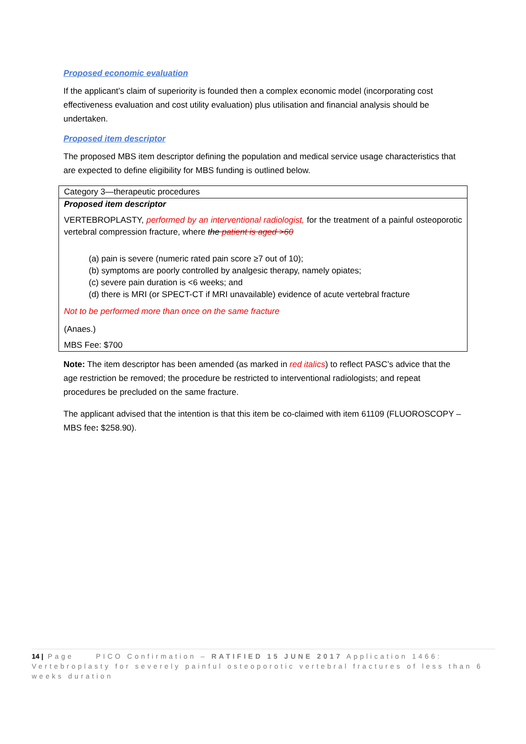Proposed economic evaluation
If the applicant’s claim of superiority is founded then a complex economic model (incorporating cost effectiveness evaluation and cost utility evaluation) plus utilisation and financial analysis should be undertaken.
Proposed item descriptor
The proposed MBS item descriptor defining the population and medical service usage characteristics that are expected to define eligibility for MBS funding is outlined below.
| Category 3—therapeutic procedures |
| Proposed item descriptor VERTEBROPLASTY, performed by an interventional radiologist, for the treatment of a painful osteoporotic vertebral compression fracture, where the patient is aged >60 (a) pain is severe (numeric rated pain score ≥7 out of 10); (b) symptoms are poorly controlled by analgesic therapy, namely opiates; (c) severe pain duration is <6 weeks; and (d) there is MRI (or SPECT-CT if MRI unavailable) evidence of acute vertebral fracture Not to be performed more than once on the same fracture (Anaes.) MBS Fee: $700 |
Note: The item descriptor has been amended (as marked in red italics) to reflect PASC’s advice that the age restriction be removed; the procedure be restricted to interventional radiologists; and repeat procedures be precluded on the same fracture.
The applicant advised that the intention is that this item be co-claimed with item 61109 (FLUOROSCOPY – MBS fee: $258.90).
14 | Page PICO Confirmation – RATIFIED 15 JUNE 2017 Application 1466: Vertebroplasty for severely painful osteoporotic vertebral fractures of less than 6 weeks duration